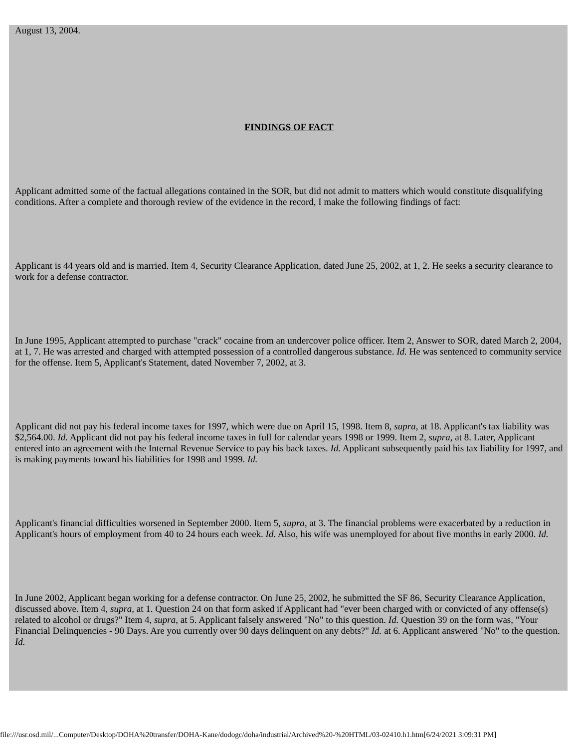August 13, 2004.
FINDINGS OF FACT
Applicant admitted some of the factual allegations contained in the SOR, but did not admit to matters which would constitute disqualifying conditions. After a complete and thorough review of the evidence in the record, I make the following findings of fact:
Applicant is 44 years old and is married. Item 4, Security Clearance Application, dated June 25, 2002, at 1, 2. He seeks a security clearance to work for a defense contractor.
In June 1995, Applicant attempted to purchase "crack" cocaine from an undercover police officer. Item 2, Answer to SOR, dated March 2, 2004, at 1, 7. He was arrested and charged with attempted possession of a controlled dangerous substance. Id. He was sentenced to community service for the offense. Item 5, Applicant's Statement, dated November 7, 2002, at 3.
Applicant did not pay his federal income taxes for 1997, which were due on April 15, 1998. Item 8, supra, at 18. Applicant's tax liability was $2,564.00. Id. Applicant did not pay his federal income taxes in full for calendar years 1998 or 1999. Item 2, supra, at 8. Later, Applicant entered into an agreement with the Internal Revenue Service to pay his back taxes. Id. Applicant subsequently paid his tax liability for 1997, and is making payments toward his liabilities for 1998 and 1999. Id.
Applicant's financial difficulties worsened in September 2000. Item 5, supra, at 3. The financial problems were exacerbated by a reduction in Applicant's hours of employment from 40 to 24 hours each week. Id. Also, his wife was unemployed for about five months in early 2000. Id.
In June 2002, Applicant began working for a defense contractor. On June 25, 2002, he submitted the SF 86, Security Clearance Application, discussed above. Item 4, supra, at 1. Question 24 on that form asked if Applicant had "ever been charged with or convicted of any offense(s) related to alcohol or drugs?" Item 4, supra, at 5. Applicant falsely answered "No" to this question. Id. Question 39 on the form was, "Your Financial Delinquencies - 90 Days. Are you currently over 90 days delinquent on any debts?" Id. at 6. Applicant answered "No" to the question. Id.
file:///usr.osd.mil/...Computer/Desktop/DOHA%20transfer/DOHA-Kane/dodogc/doha/industrial/Archived%20-%20HTML/03-02410.h1.htm[6/24/2021 3:09:31 PM]